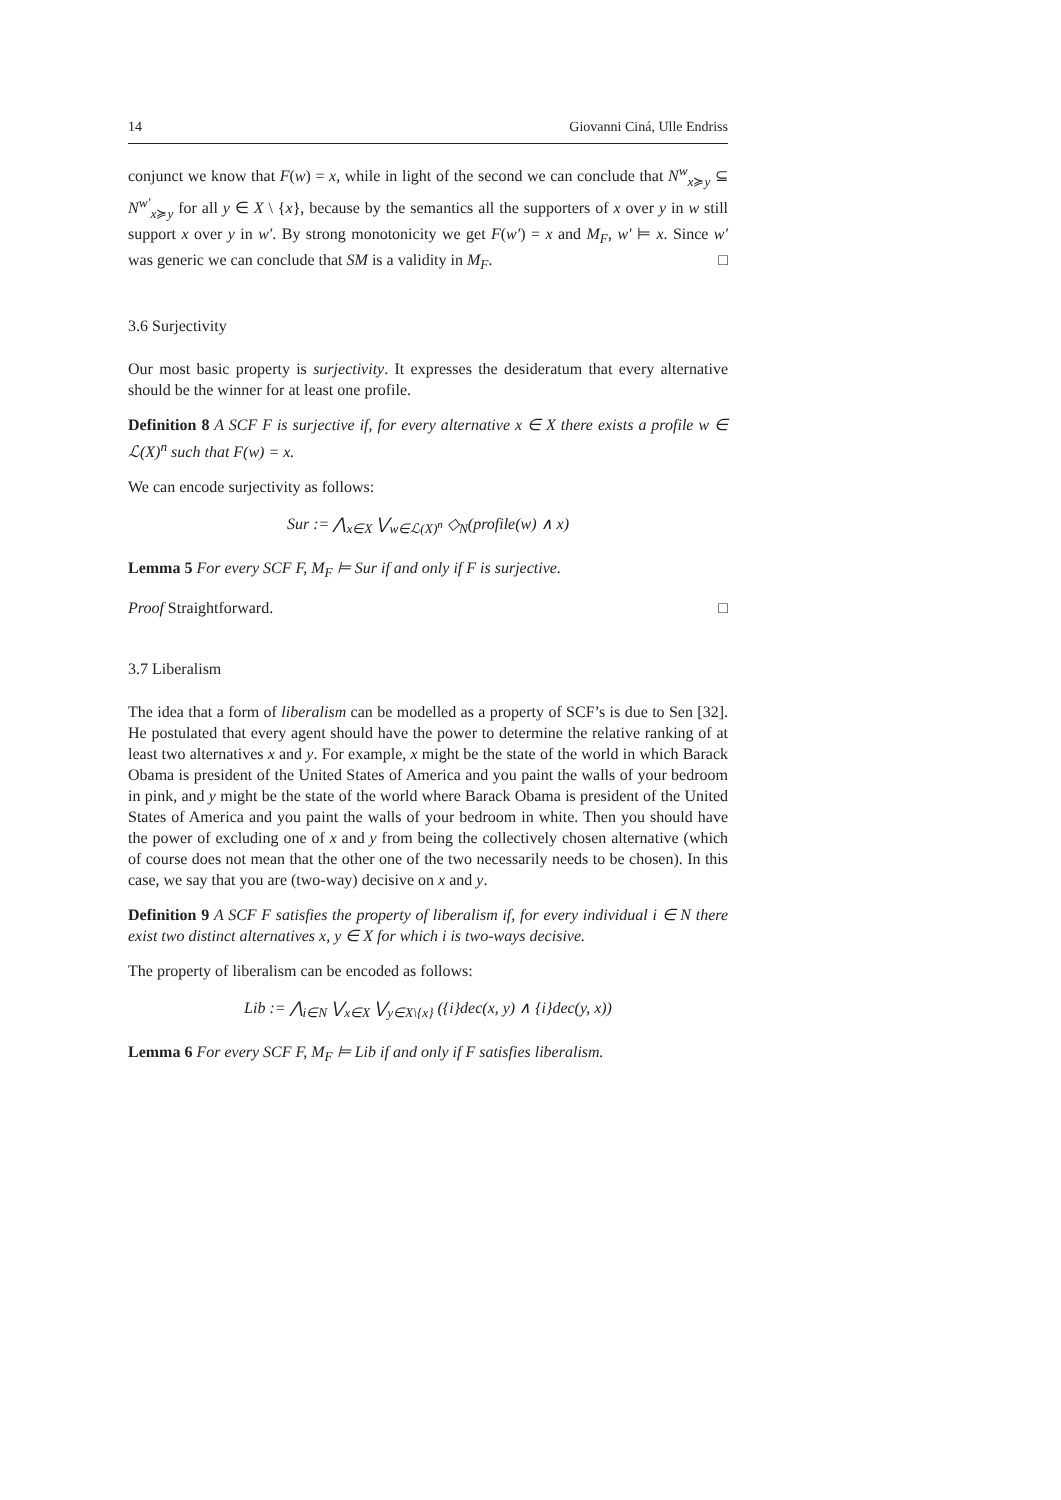14 Giovanni Ciná, Ulle Endriss
conjunct we know that F(w) = x, while in light of the second we can conclude that N<sup>w</sup><sub>x≽y</sub> ⊆ N<sup>w′</sup><sub>x≽y</sub> for all y ∈ X \ {x}, because by the semantics all the supporters of x over y in w still support x over y in w′. By strong monotonicity we get F(w′) = x and M<sub>F</sub>, w′ ⊨ x. Since w′ was generic we can conclude that SM is a validity in M<sub>F</sub>. □
3.6 Surjectivity
Our most basic property is surjectivity. It expresses the desideratum that every alternative should be the winner for at least one profile.
Definition 8 A SCF F is surjective if, for every alternative x ∈ X there exists a profile w ∈ ℒ(X)<sup>n</sup> such that F(w) = x.
We can encode surjectivity as follows:
Sur := ⋀<sub>x∈X</sub> ⋁<sub>w∈ℒ(X)<sup>n</sup></sub> ◇<sub>N</sub>(profile(w) ∧ x)
Lemma 5 For every SCF F, M<sub>F</sub> ⊨ Sur if and only if F is surjective.
Proof Straightforward. □
3.7 Liberalism
The idea that a form of liberalism can be modelled as a property of SCF’s is due to Sen [32]. He postulated that every agent should have the power to determine the relative ranking of at least two alternatives x and y. For example, x might be the state of the world in which Barack Obama is president of the United States of America and you paint the walls of your bedroom in pink, and y might be the state of the world where Barack Obama is president of the United States of America and you paint the walls of your bedroom in white. Then you should have the power of excluding one of x and y from being the collectively chosen alternative (which of course does not mean that the other one of the two necessarily needs to be chosen). In this case, we say that you are (two-way) decisive on x and y.
Definition 9 A SCF F satisfies the property of liberalism if, for every individual i ∈ N there exist two distinct alternatives x, y ∈ X for which i is two-ways decisive.
The property of liberalism can be encoded as follows:
Lib := ⋀<sub>i∈N</sub> ⋁<sub>x∈X</sub> ⋁<sub>y∈X\{x}</sub> ({i}dec(x, y) ∧ {i}dec(y, x))
Lemma 6 For every SCF F, M<sub>F</sub> ⊨ Lib if and only if F satisfies liberalism.